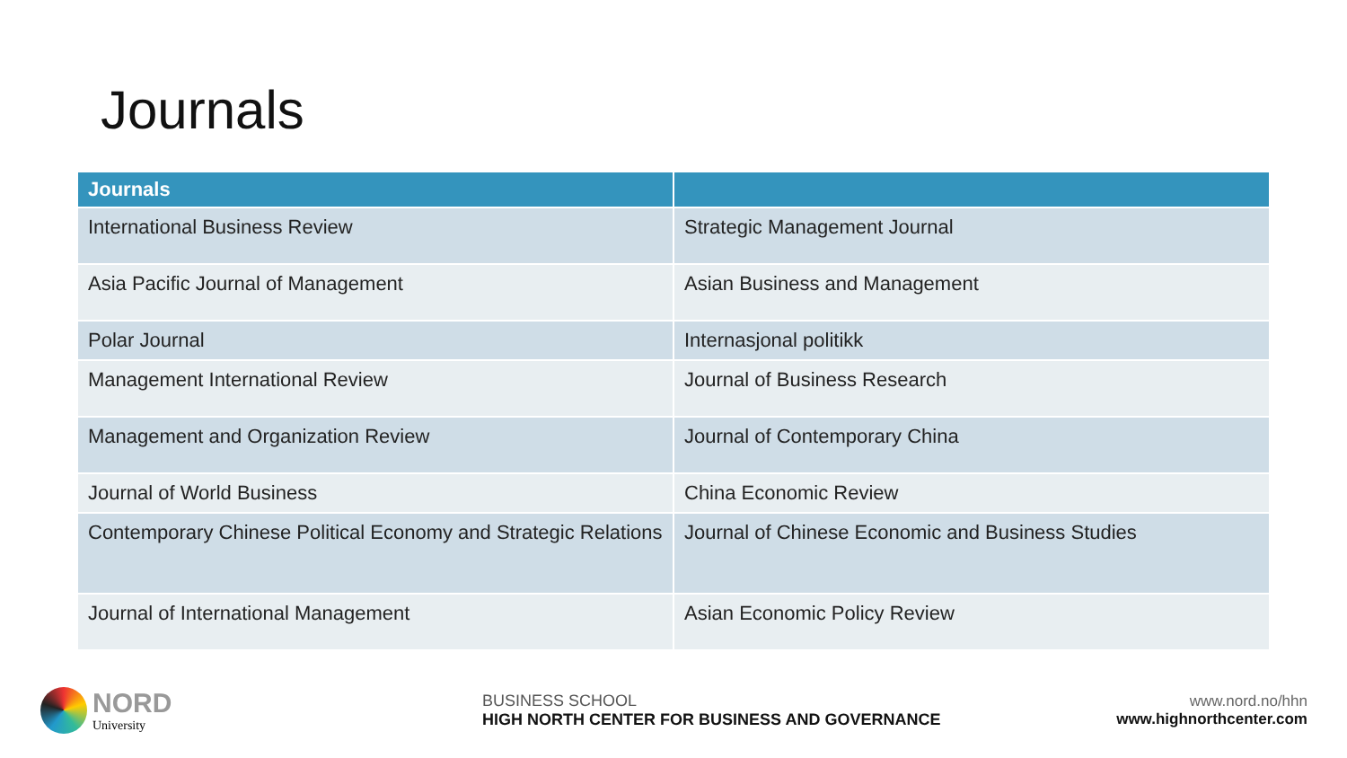Journals
| Journals | |
| --- | --- |
| International Business Review | Strategic Management Journal |
| Asia Pacific Journal of Management | Asian Business and Management |
| Polar Journal | Internasjonal politikk |
| Management International Review | Journal of Business Research |
| Management and Organization Review | Journal of Contemporary China |
| Journal of World Business | China Economic Review |
| Contemporary Chinese Political Economy and Strategic Relations | Journal of Chinese Economic and Business Studies |
| Journal of International Management | Asian Economic Policy Review |
NORD
University
BUSINESS SCHOOL
HIGH NORTH CENTER FOR BUSINESS AND GOVERNANCE
www.nord.no/hhn
www.highnorthcenter.com